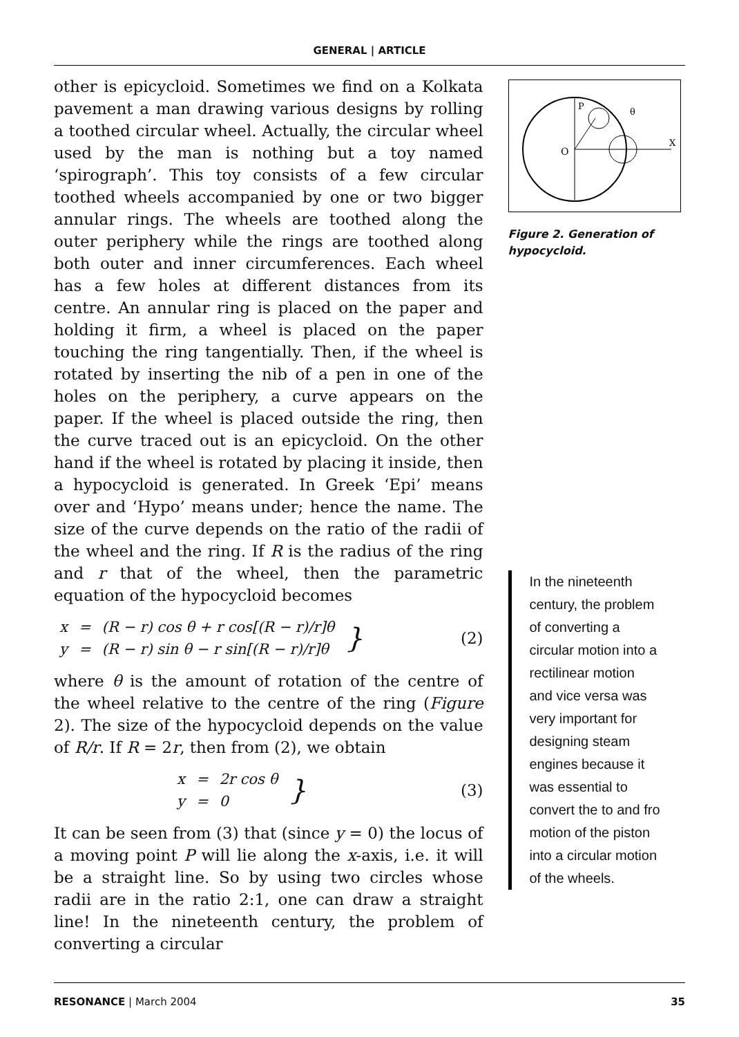GENERAL | ARTICLE
other is epicycloid. Sometimes we find on a Kolkata pavement a man drawing various designs by rolling a toothed circular wheel. Actually, the circular wheel used by the man is nothing but a toy named ‘spirograph’. This toy consists of a few circular toothed wheels accompanied by one or two bigger annular rings. The wheels are toothed along the outer periphery while the rings are toothed along both outer and inner circumferences. Each wheel has a few holes at different distances from its centre. An annular ring is placed on the paper and holding it firm, a wheel is placed on the paper touching the ring tangentially. Then, if the wheel is rotated by inserting the nib of a pen in one of the holes on the periphery, a curve appears on the paper. If the wheel is placed outside the ring, then the curve traced out is an epicycloid. On the other hand if the wheel is rotated by placing it inside, then a hypocycloid is generated. In Greek ‘Epi’ means over and ‘Hypo’ means under; hence the name. The size of the curve depends on the ratio of the radii of the wheel and the ring. If R is the radius of the ring and r that of the wheel, then the parametric equation of the hypocycloid becomes
| x | = | (R − r) cos θ + r cos[(R − r)/r]θ | } |
| y | = | (R − r) sin θ − r sin[(R − r)/r]θ | |
(2)
where θ is the amount of rotation of the centre of the wheel relative to the centre of the ring (Figure 2). The size of the hypocycloid depends on the value of R/r. If R = 2r, then from (2), we obtain
| x | = | 2r cos θ | } |
| y | = | 0 | |
(3)
It can be seen from (3) that (since y = 0) the locus of a moving point P will lie along the x-axis, i.e. it will be a straight line. So by using two circles whose radii are in the ratio 2:1, one can draw a straight line! In the nineteenth century, the problem of converting a circular
O
P
θ
X
Figure 2. Generation of hypocycloid.
In the nineteenth century, the problem of converting a circular motion into a rectilinear motion and vice versa was very important for designing steam engines because it was essential to convert the to and fro motion of the piston into a circular motion of the wheels.
RESONANCE | March 2004 35